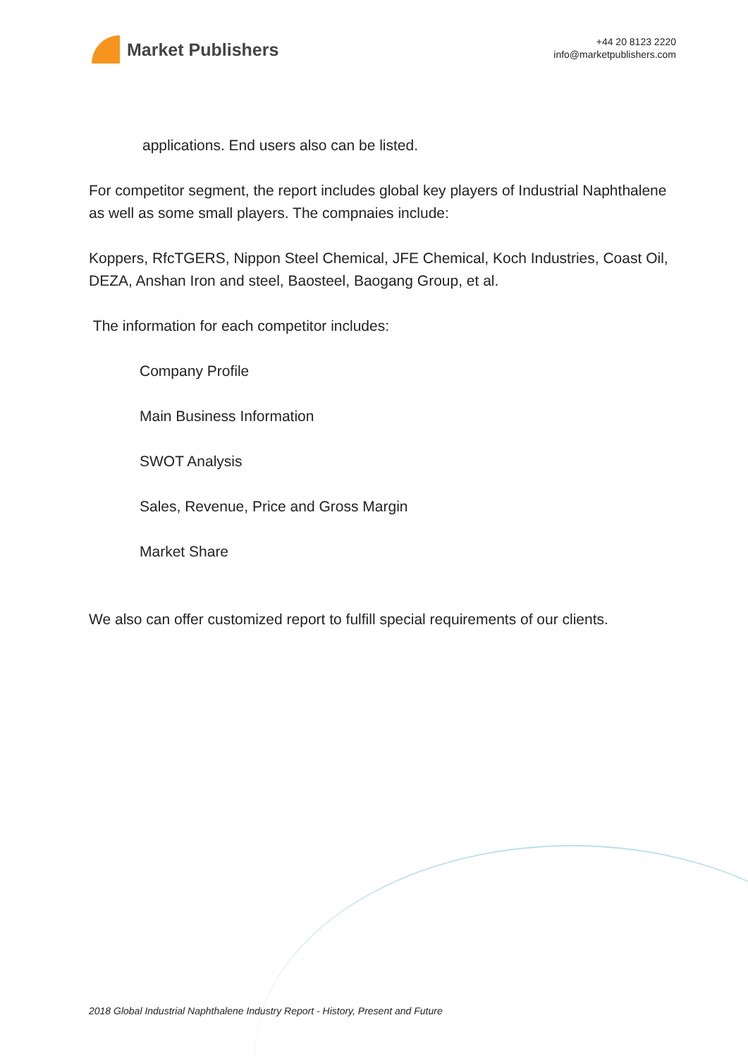Market Publishers
+44 20 8123 2220
info@marketpublishers.com
applications. End users also can be listed.
For competitor segment, the report includes global key players of Industrial Naphthalene as well as some small players. The compnaies include:
Koppers, RfcTGERS, Nippon Steel Chemical, JFE Chemical, Koch Industries, Coast Oil, DEZA, Anshan Iron and steel, Baosteel, Baogang Group, et al.
The information for each competitor includes:
Company Profile
Main Business Information
SWOT Analysis
Sales, Revenue, Price and Gross Margin
Market Share
We also can offer customized report to fulfill special requirements of our clients.
2018 Global Industrial Naphthalene Industry Report - History, Present and Future